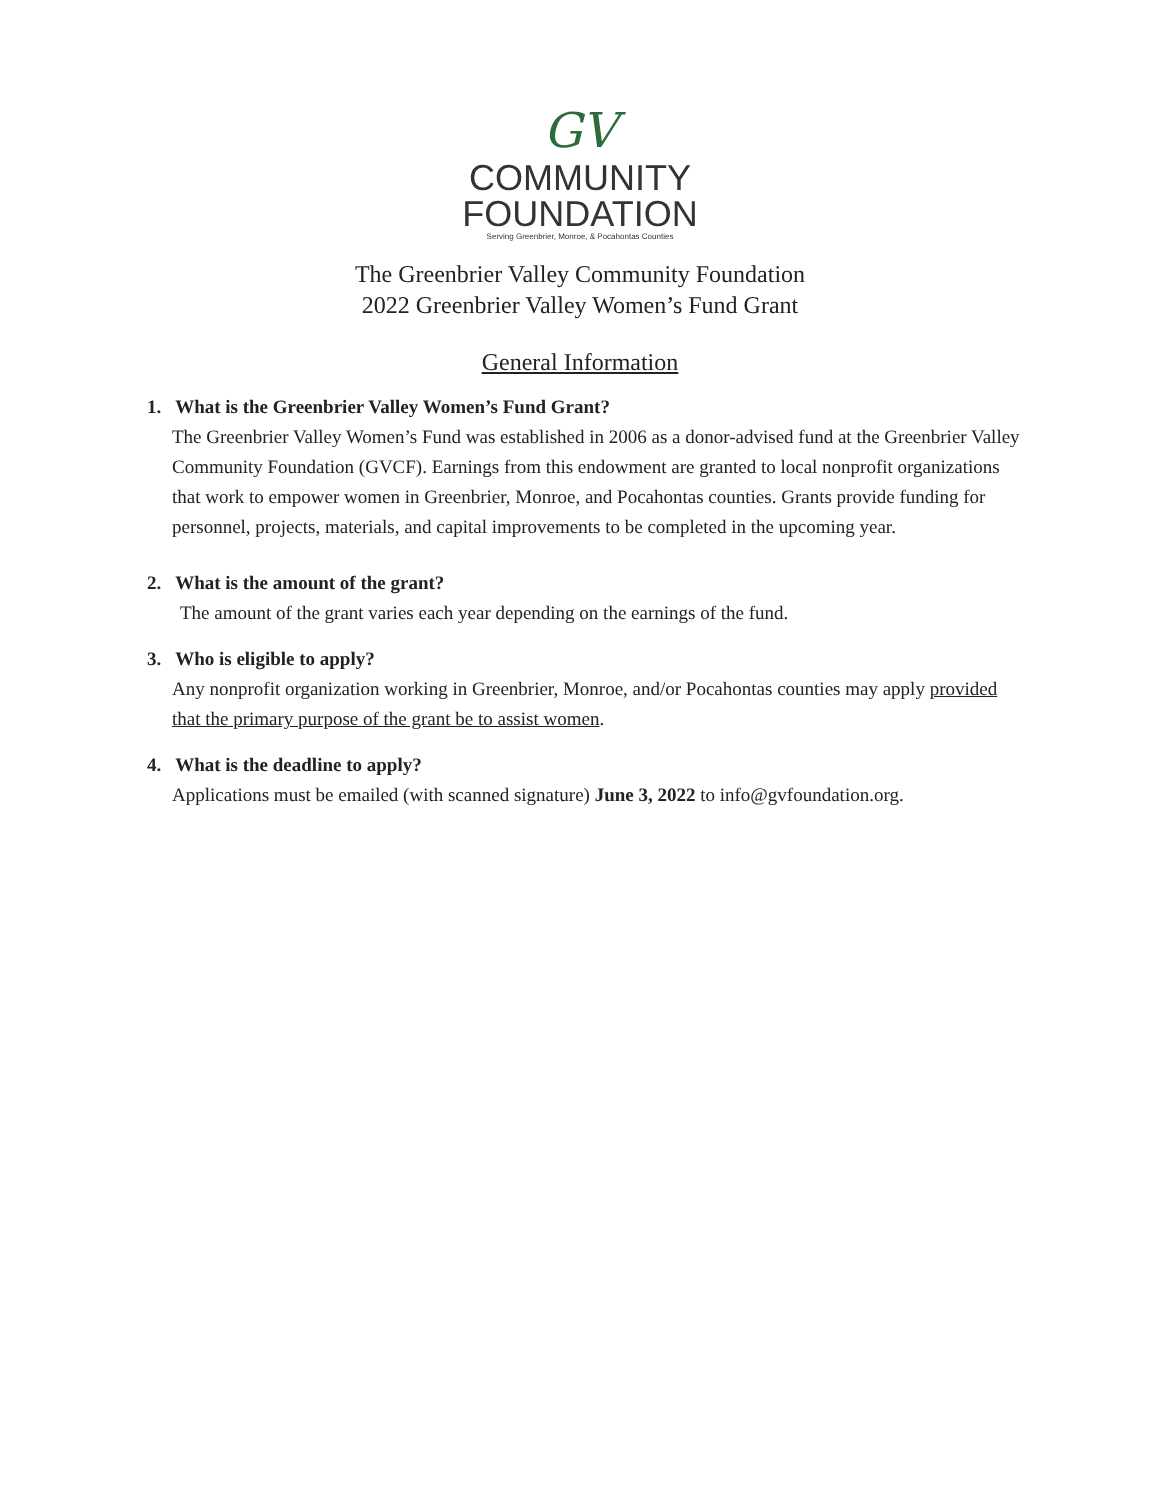GV
COMMUNITY
FOUNDATION
Serving Greenbrier, Monroe, & Pocahontas Counties
The Greenbrier Valley Community Foundation
2022 Greenbrier Valley Women’s Fund Grant
General Information
1. What is the Greenbrier Valley Women’s Fund Grant?
The Greenbrier Valley Women’s Fund was established in 2006 as a donor-advised fund at the Greenbrier Valley Community Foundation (GVCF). Earnings from this endowment are granted to local nonprofit organizations that work to empower women in Greenbrier, Monroe, and Pocahontas counties. Grants provide funding for personnel, projects, materials, and capital improvements to be completed in the upcoming year.
2. What is the amount of the grant?
The amount of the grant varies each year depending on the earnings of the fund.
3. Who is eligible to apply?
Any nonprofit organization working in Greenbrier, Monroe, and/or Pocahontas counties may apply provided that the primary purpose of the grant be to assist women.
4. What is the deadline to apply?
Applications must be emailed (with scanned signature) June 3, 2022 to info@gvfoundation.org.